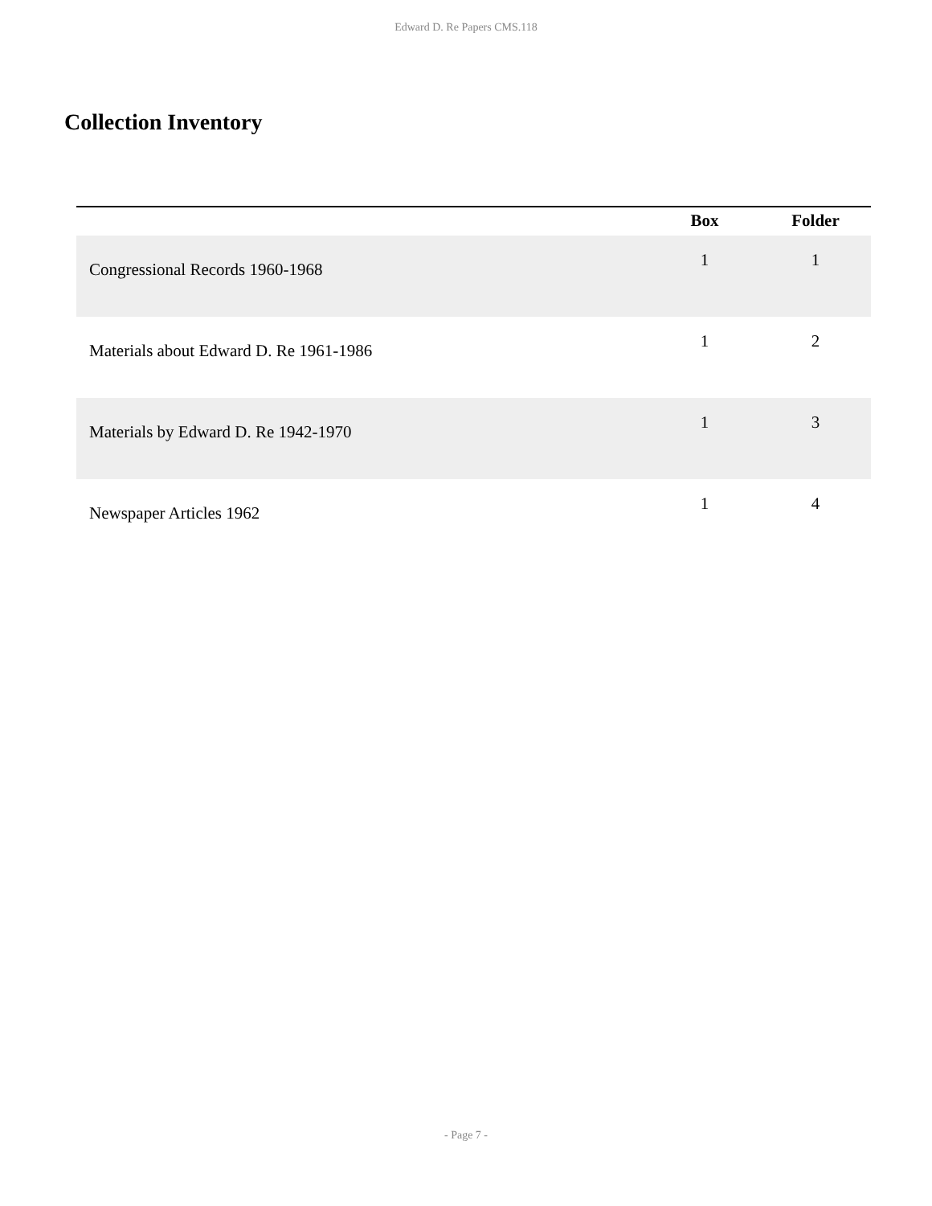Edward D. Re Papers CMS.118
Collection Inventory
| | Box | Folder |
| --- | --- | --- |
| Congressional Records 1960-1968 | 1 | 1 |
| Materials about Edward D. Re 1961-1986 | 1 | 2 |
| Materials by Edward D. Re 1942-1970 | 1 | 3 |
| Newspaper Articles 1962 | 1 | 4 |
- Page 7 -